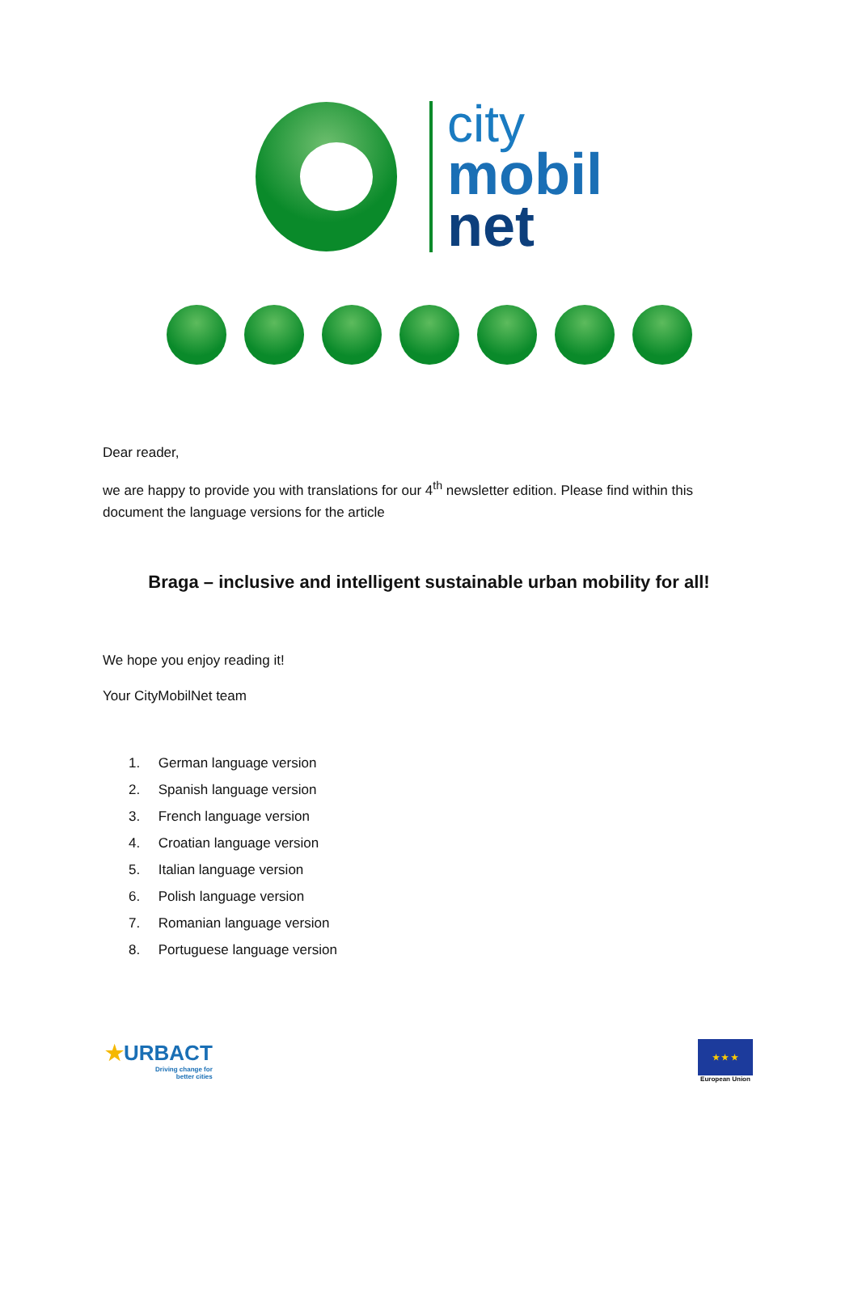city
mobil
net
Dear reader,
we are happy to provide you with translations for our 4<sup>th</sup> newsletter edition. Please find within this document the language versions for the article
Braga – inclusive and intelligent sustainable urban mobility for all!
We hope you enjoy reading it!
Your CityMobilNet team
1. German language version
2. Spanish language version
3. French language version
4. Croatian language version
5. Italian language version
6. Polish language version
7. Romanian language version
8. Portuguese language version
★URBACT
Driving change for
better cities
★ ★ ★
European Union